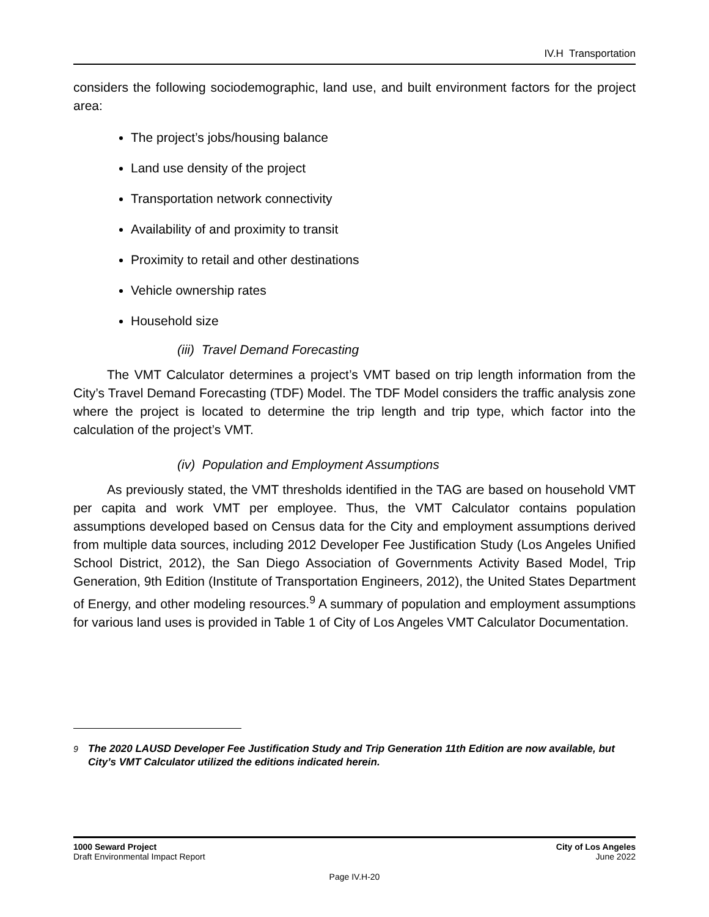IV.H Transportation
considers the following sociodemographic, land use, and built environment factors for the project area:
The project’s jobs/housing balance
Land use density of the project
Transportation network connectivity
Availability of and proximity to transit
Proximity to retail and other destinations
Vehicle ownership rates
Household size
(iii) Travel Demand Forecasting
The VMT Calculator determines a project’s VMT based on trip length information from the City’s Travel Demand Forecasting (TDF) Model. The TDF Model considers the traffic analysis zone where the project is located to determine the trip length and trip type, which factor into the calculation of the project’s VMT.
(iv) Population and Employment Assumptions
As previously stated, the VMT thresholds identified in the TAG are based on household VMT per capita and work VMT per employee. Thus, the VMT Calculator contains population assumptions developed based on Census data for the City and employment assumptions derived from multiple data sources, including 2012 Developer Fee Justification Study (Los Angeles Unified School District, 2012), the San Diego Association of Governments Activity Based Model, Trip Generation, 9th Edition (Institute of Transportation Engineers, 2012), the United States Department of Energy, and other modeling resources.<sup>9</sup> A summary of population and employment assumptions for various land uses is provided in Table 1 of City of Los Angeles VMT Calculator Documentation.
<sup>9</sup> The 2020 LAUSD Developer Fee Justification Study and Trip Generation 11th Edition are now available, but City’s VMT Calculator utilized the editions indicated herein.
1000 Seward Project
Draft Environmental Impact Report
City of Los Angeles
June 2022
Page IV.H-20